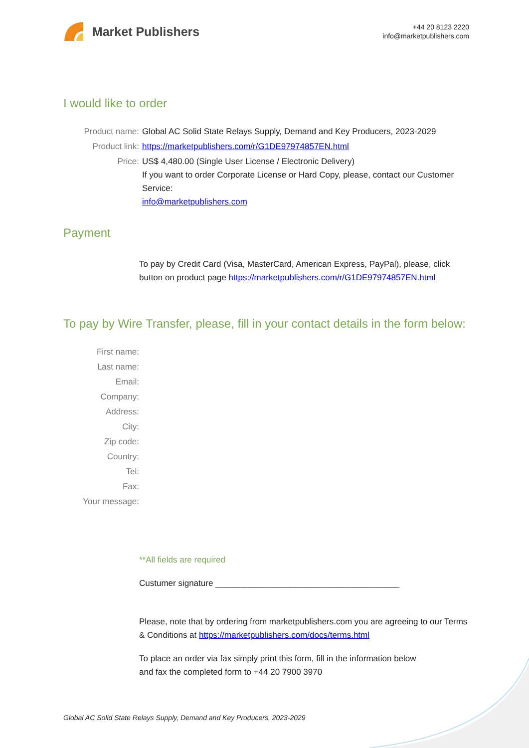Market Publishers
+44 20 8123 2220
info@marketpublishers.com
I would like to order
Product name: Global AC Solid State Relays Supply, Demand and Key Producers, 2023-2029
Product link: https://marketpublishers.com/r/G1DE97974857EN.html
Price: US$ 4,480.00 (Single User License / Electronic Delivery)
If you want to order Corporate License or Hard Copy, please, contact our Customer Service:
info@marketpublishers.com
Payment
To pay by Credit Card (Visa, MasterCard, American Express, PayPal), please, click button on product page https://marketpublishers.com/r/G1DE97974857EN.html
To pay by Wire Transfer, please, fill in your contact details in the form below:
First name:
Last name:
Email:
Company:
Address:
City:
Zip code:
Country:
Tel:
Fax:
Your message:
**All fields are required
Custumer signature _______________________________________
Please, note that by ordering from marketpublishers.com you are agreeing to our Terms & Conditions at https://marketpublishers.com/docs/terms.html
To place an order via fax simply print this form, fill in the information below
and fax the completed form to +44 20 7900 3970
Global AC Solid State Relays Supply, Demand and Key Producers, 2023-2029